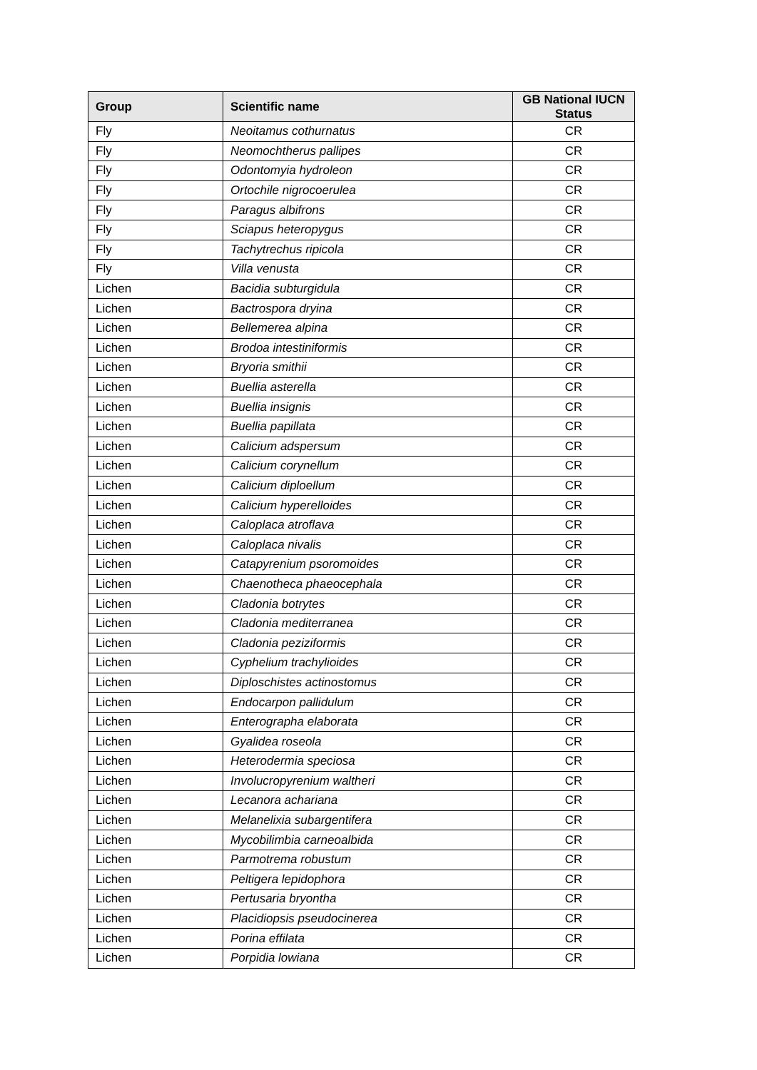| Group | Scientific name | GB National IUCN Status |
| --- | --- | --- |
| Fly | Neoitamus cothurnatus | CR |
| Fly | Neomochtherus pallipes | CR |
| Fly | Odontomyia hydroleon | CR |
| Fly | Ortochile nigrocoerulea | CR |
| Fly | Paragus albifrons | CR |
| Fly | Sciapus heteropygus | CR |
| Fly | Tachytrechus ripicola | CR |
| Fly | Villa venusta | CR |
| Lichen | Bacidia subturgidula | CR |
| Lichen | Bactrospora dryina | CR |
| Lichen | Bellemerea alpina | CR |
| Lichen | Brodoa intestiniformis | CR |
| Lichen | Bryoria smithii | CR |
| Lichen | Buellia asterella | CR |
| Lichen | Buellia insignis | CR |
| Lichen | Buellia papillata | CR |
| Lichen | Calicium adspersum | CR |
| Lichen | Calicium corynellum | CR |
| Lichen | Calicium diploellum | CR |
| Lichen | Calicium hyperelloides | CR |
| Lichen | Caloplaca atroflava | CR |
| Lichen | Caloplaca nivalis | CR |
| Lichen | Catapyrenium psoromoides | CR |
| Lichen | Chaenotheca phaeocephala | CR |
| Lichen | Cladonia botrytes | CR |
| Lichen | Cladonia mediterranea | CR |
| Lichen | Cladonia peziziformis | CR |
| Lichen | Cyphelium trachylioides | CR |
| Lichen | Diploschistes actinostomus | CR |
| Lichen | Endocarpon pallidulum | CR |
| Lichen | Enterographa elaborata | CR |
| Lichen | Gyalidea roseola | CR |
| Lichen | Heterodermia speciosa | CR |
| Lichen | Involucropyrenium waltheri | CR |
| Lichen | Lecanora achariana | CR |
| Lichen | Melanelixia subargentifera | CR |
| Lichen | Mycobilimbia carneoalbida | CR |
| Lichen | Parmotrema robustum | CR |
| Lichen | Peltigera lepidophora | CR |
| Lichen | Pertusaria bryontha | CR |
| Lichen | Placidiopsis pseudocinerea | CR |
| Lichen | Porina effilata | CR |
| Lichen | Porpidia lowiana | CR |